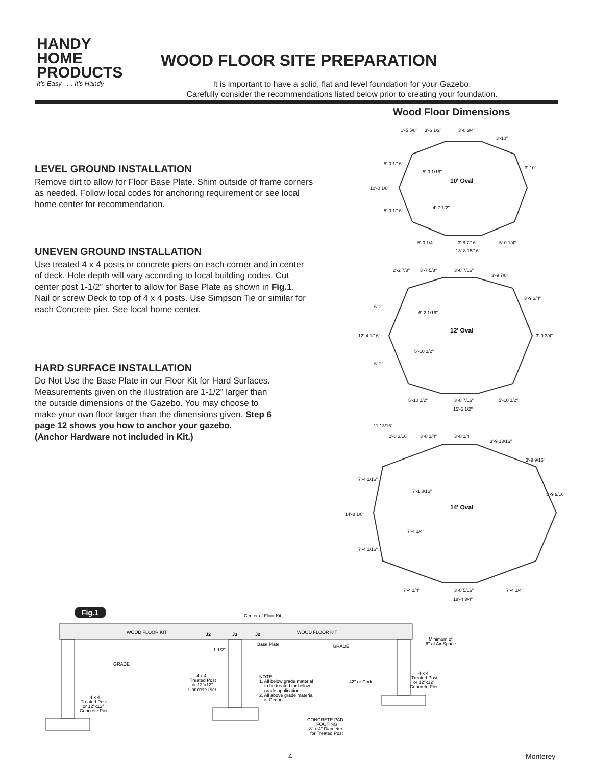HANDY
HOME
PRODUCTS
It's Easy . . . It's Handy
WOOD FLOOR SITE PREPARATION
It is important to have a solid, flat and level foundation for your Gazebo.
Carefully consider the recommendations listed below prior to creating your foundation.
Wood Floor Dimensions
LEVEL GROUND INSTALLATION
Remove dirt to allow for Floor Base Plate. Shim outside of frame corners as needed. Follow local codes for anchoring requirement or see local home center for recommendation.
UNEVEN GROUND INSTALLATION
Use treated 4 x 4 posts or concrete piers on each corner and in center of deck. Hole depth will vary according to local building codes. Cut center post 1-1/2” shorter to allow for Base Plate as shown in Fig.1. Nail or screw Deck to top of 4 x 4 posts. Use Simpson Tie or similar for each Concrete pier. See local home center.
HARD SURFACE INSTALLATION
Do Not Use the Base Plate in our Floor Kit for Hard Surfaces. Measurements given on the illustration are 1-1/2” larger than the outside dimensions of the Gazebo. You may choose to make your own floor larger than the dimensions given. Step 6 page 12 shows you how to anchor your gazebo.
(Anchor Hardware not included in Kit.)
10' Oval
12' Oval
14' Oval
1'-5 5/8"
3'-6 1/2"
3'-8 3/4"
3'-10"
3'-10"
5'-0 1/16"
5'-0 1/16"
10'-0 1/8"
4'-7 1/2"
5'-0 1/16"
5'-0 1/4"
3'-8 7/16"
5'-0 1/4"
13'-8 15/16"
2'-2 7/8"
3'-7 5/8"
3'-8 7/16"
3'-9 7/8"
3'-9 3/4"
6'-2"
6'-2 1/16"
12'-4 1/16"
3'-9 3/4"
5'-10 1/2"
6'-2"
5'-10 1/2"
3'-8 7/16"
5'-10 1/2"
15'-5 1/2"
11 13/16"
2'-8 3/16"
3'-8 1/4"
3'-8 1/4"
3'-9 13/16"
3'-9 9/16"
7'-4 1/16"
7'-1 3/16"
3'-9 9/16"
14'-8 1/8"
7'-4 1/4"
7'-4 1/16"
7'-4 1/4"
3'-8 5/16"
7'-4 1/4"
18'-4 3/4"
Fig.1
Center of Floor Kit
WOOD FLOOR KIT
J2
J3
J2
WOOD FLOOR KIT
Minimum of
6" of Air Space
Base Plate
GRADE
1-1/2"
GRADE
4 x 4
Treated Post
or 12"x12"
Concrete Pier
NOTE:
1. All below grade material
to be treated for below
grade application.
2. All above grade material
is Cedar.
42" or Code
4 x 4
Treated Post
or 12"x12"
Concrete Pier
4 x 4
Treated Post
or 12"x12"
Concrete Pier
CONCRETE PAD
FOOTING
8" x 4" Diameter
for Treated Post
4 Monterey